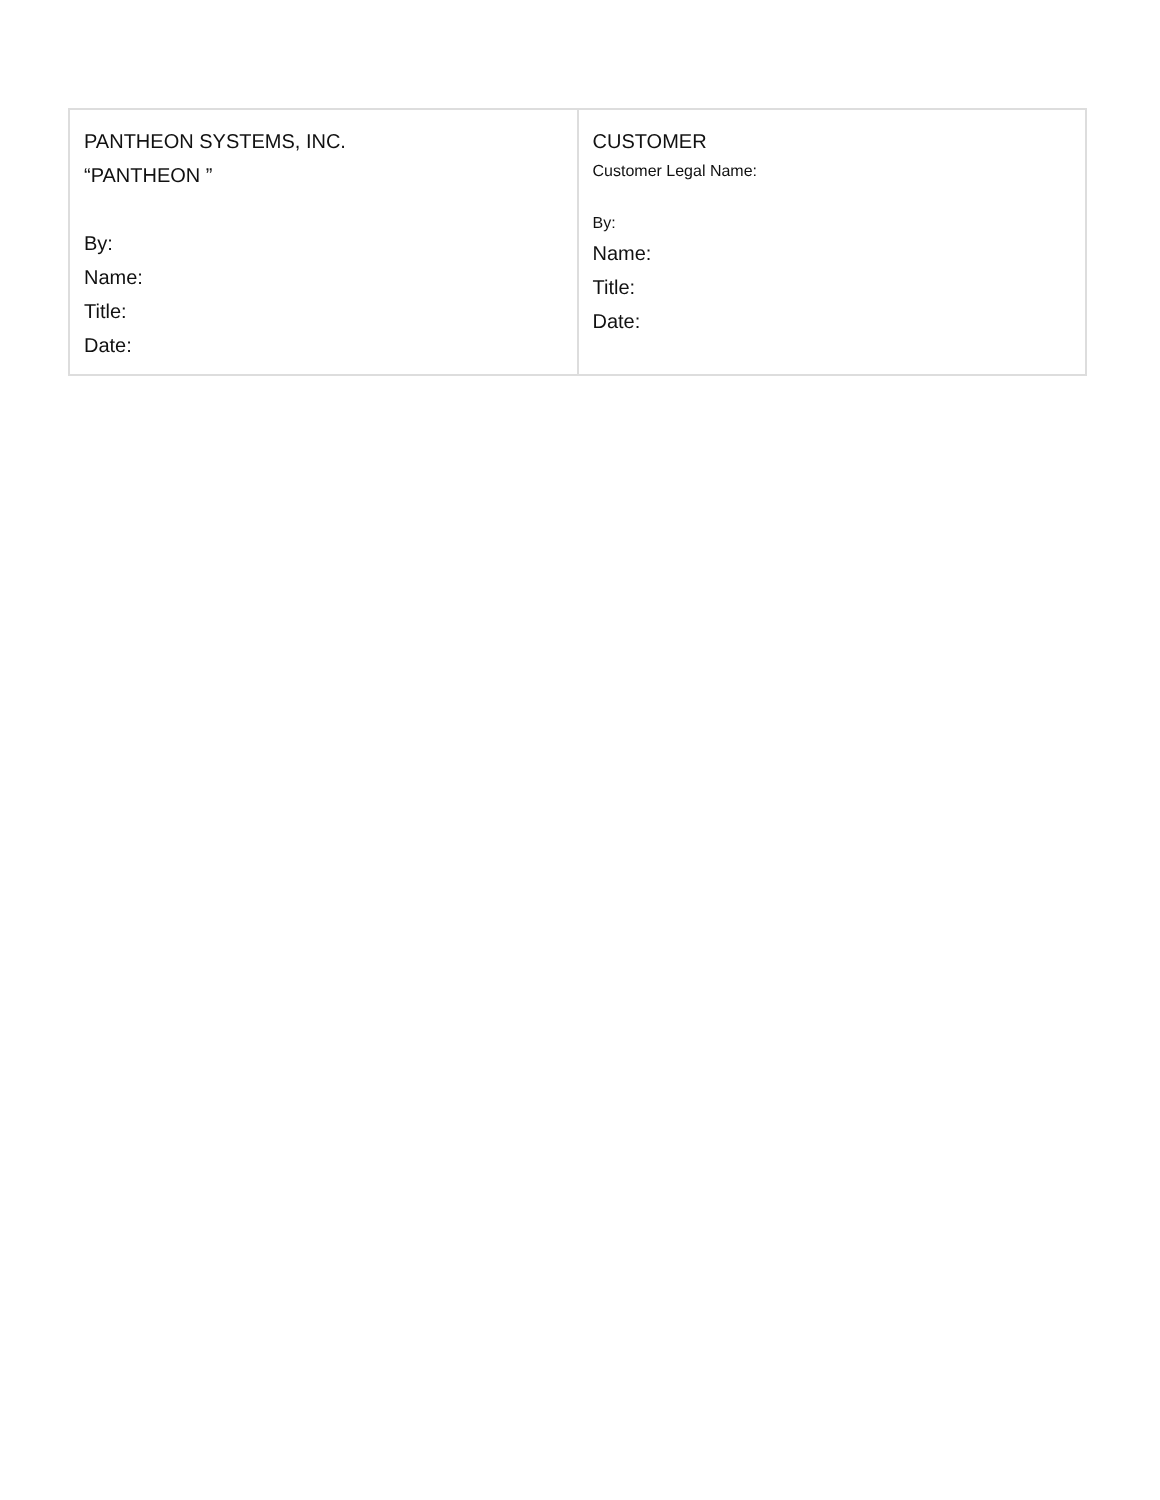| PANTHEON SYSTEMS, INC. “PANTHEON ” By: Name: Title: Date: | CUSTOMER Customer Legal Name: By: Name: Title: Date: |